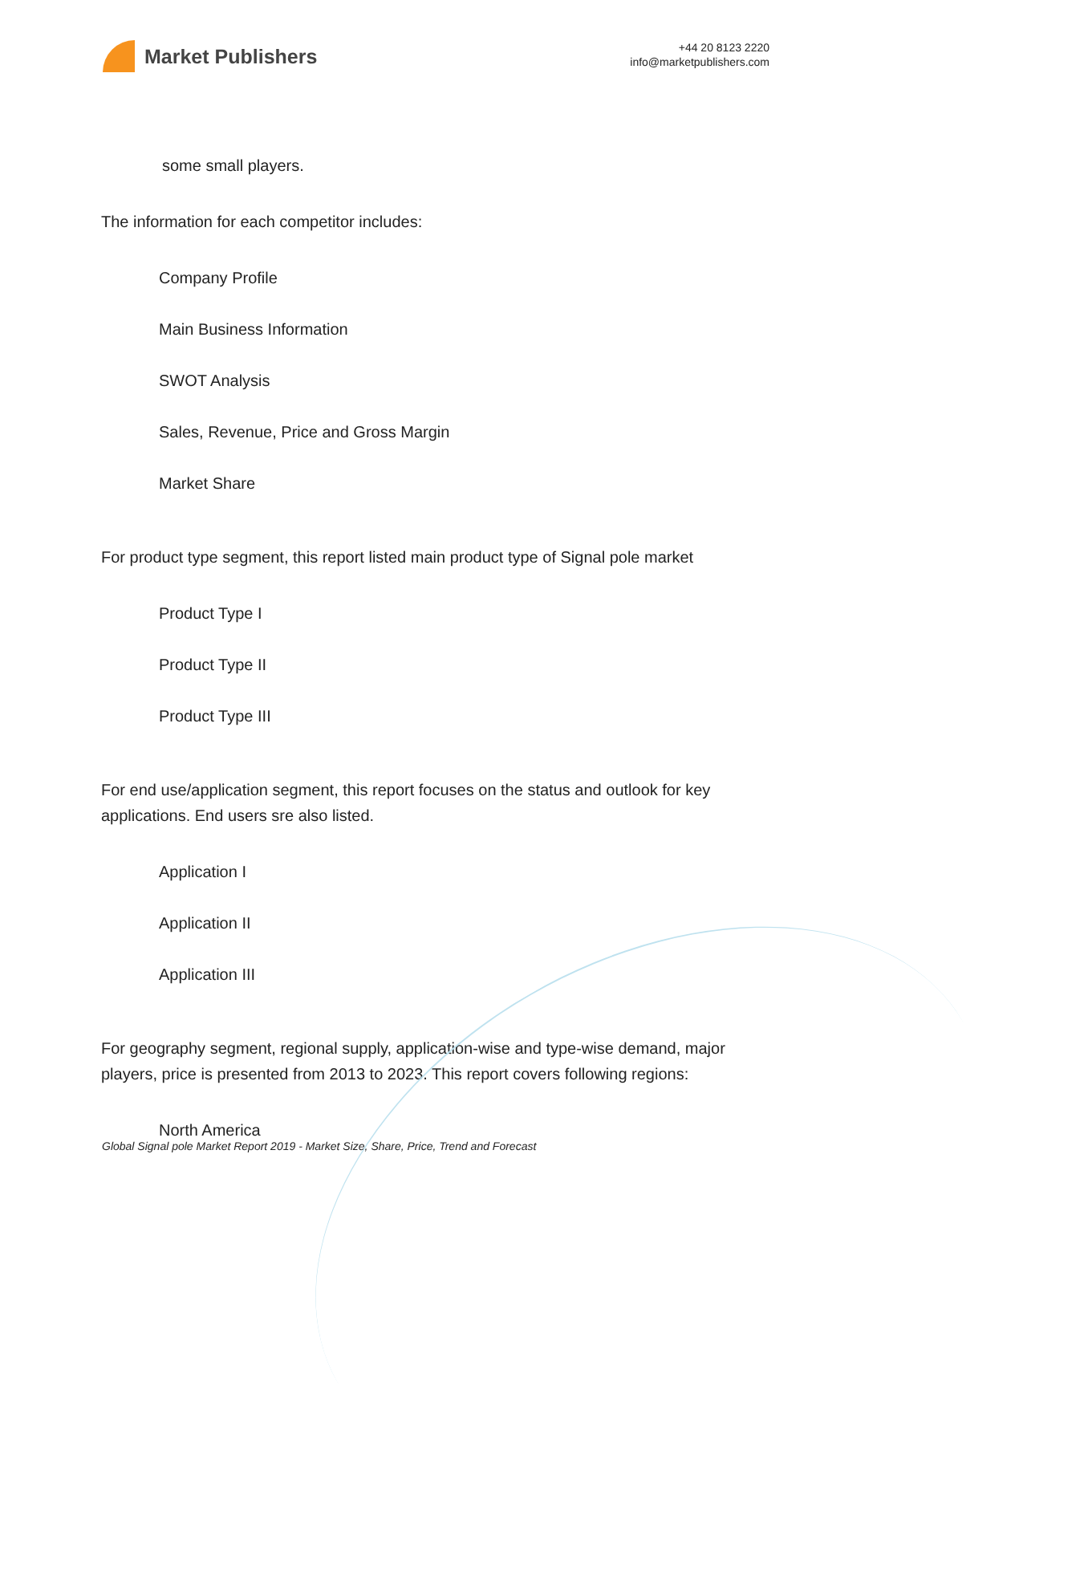Market Publishers
+44 20 8123 2220
info@marketpublishers.com
some small players.
The information for each competitor includes:
Company Profile
Main Business Information
SWOT Analysis
Sales, Revenue, Price and Gross Margin
Market Share
For product type segment, this report listed main product type of Signal pole market
Product Type I
Product Type II
Product Type III
For end use/application segment, this report focuses on the status and outlook for key applications. End users sre also listed.
Application I
Application II
Application III
For geography segment, regional supply, application-wise and type-wise demand, major players, price is presented from 2013 to 2023. This report covers following regions:
North America
Global Signal pole Market Report 2019 - Market Size, Share, Price, Trend and Forecast